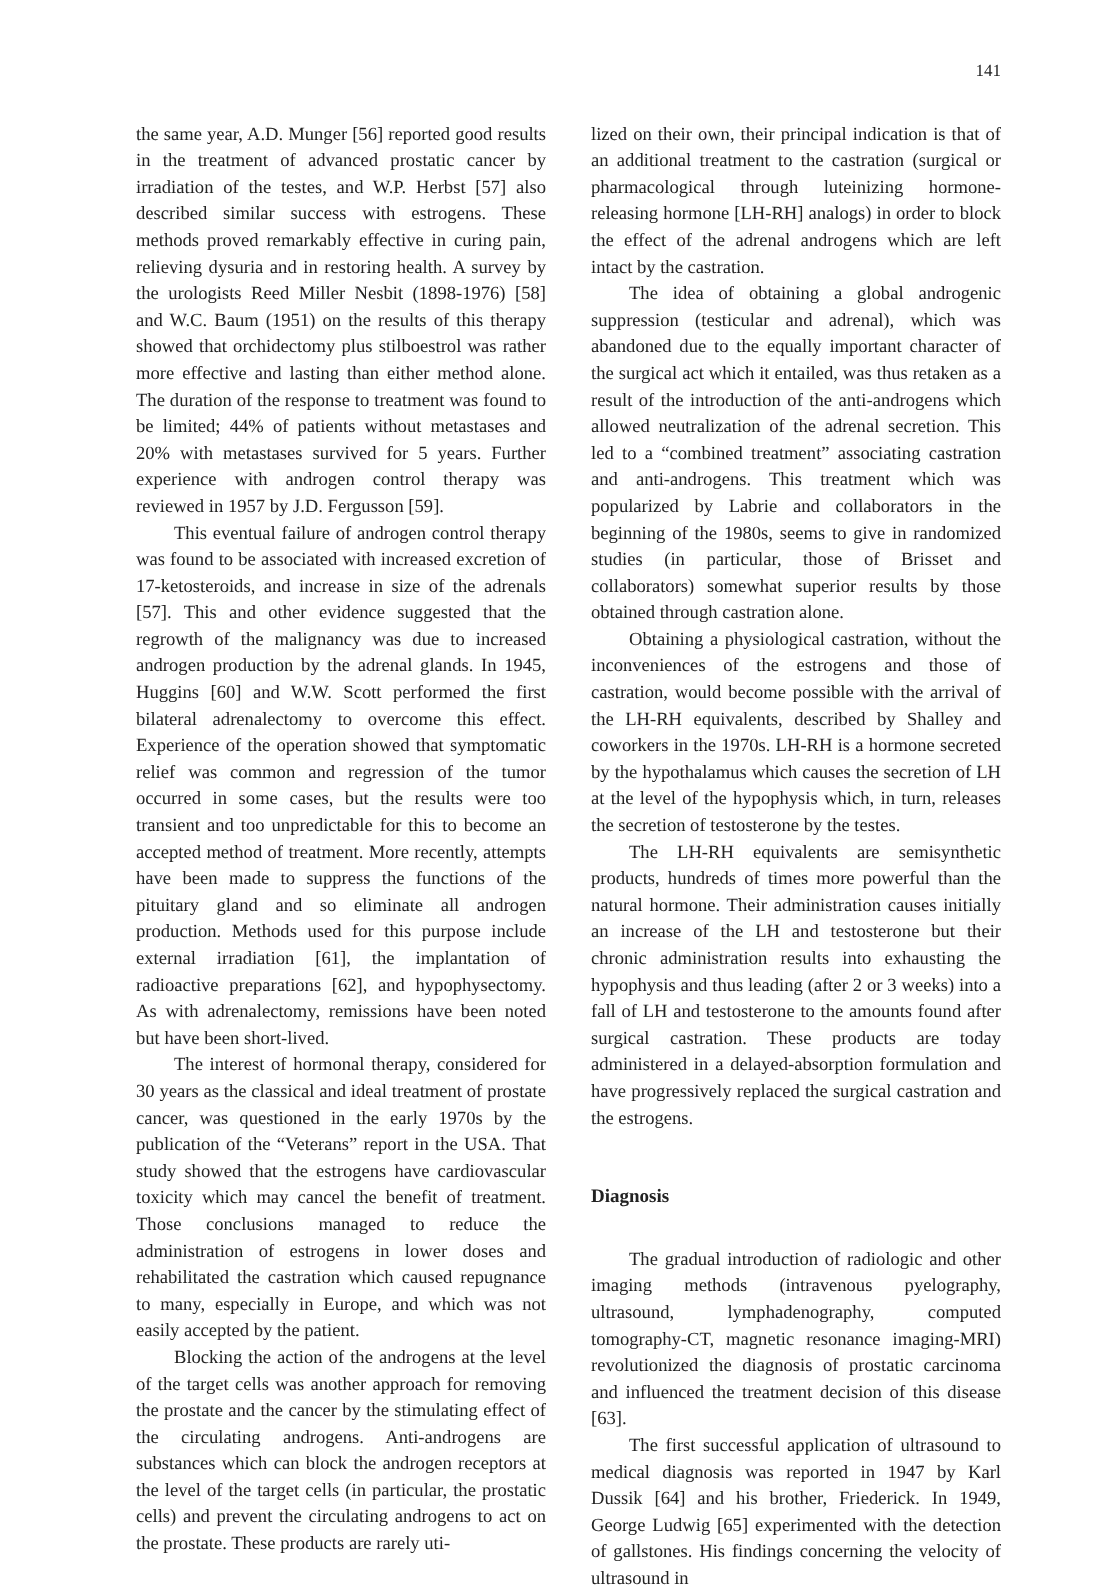141
the same year, A.D. Munger [56] reported good results in the treatment of advanced prostatic cancer by irradiation of the testes, and W.P. Herbst [57] also described similar success with estrogens. These methods proved remarkably effective in curing pain, relieving dysuria and in restoring health. A survey by the urologists Reed Miller Nesbit (1898-1976) [58] and W.C. Baum (1951) on the results of this therapy showed that orchidectomy plus stilboestrol was rather more effective and lasting than either method alone. The duration of the response to treatment was found to be limited; 44% of patients without metastases and 20% with metastases survived for 5 years. Further experience with androgen control therapy was reviewed in 1957 by J.D. Fergusson [59].
This eventual failure of androgen control therapy was found to be associated with increased excretion of 17-ketosteroids, and increase in size of the adrenals [57]. This and other evidence suggested that the regrowth of the malignancy was due to increased androgen production by the adrenal glands. In 1945, Huggins [60] and W.W. Scott performed the first bilateral adrenalectomy to overcome this effect. Experience of the operation showed that symptomatic relief was common and regression of the tumor occurred in some cases, but the results were too transient and too unpredictable for this to become an accepted method of treatment. More recently, attempts have been made to suppress the functions of the pituitary gland and so eliminate all androgen production. Methods used for this purpose include external irradiation [61], the implantation of radioactive preparations [62], and hypophysectomy. As with adrenalectomy, remissions have been noted but have been short-lived.
The interest of hormonal therapy, considered for 30 years as the classical and ideal treatment of prostate cancer, was questioned in the early 1970s by the publication of the “Veterans” report in the USA. That study showed that the estrogens have cardiovascular toxicity which may cancel the benefit of treatment. Those conclusions managed to reduce the administration of estrogens in lower doses and rehabilitated the castration which caused repugnance to many, especially in Europe, and which was not easily accepted by the patient.
Blocking the action of the androgens at the level of the target cells was another approach for removing the prostate and the cancer by the stimulating effect of the circulating androgens. Anti-androgens are substances which can block the androgen receptors at the level of the target cells (in particular, the prostatic cells) and prevent the circulating androgens to act on the prostate. These products are rarely uti-
lized on their own, their principal indication is that of an additional treatment to the castration (surgical or pharmacological through luteinizing hormone-releasing hormone [LH-RH] analogs) in order to block the effect of the adrenal androgens which are left intact by the castration.
The idea of obtaining a global androgenic suppression (testicular and adrenal), which was abandoned due to the equally important character of the surgical act which it entailed, was thus retaken as a result of the introduction of the anti-androgens which allowed neutralization of the adrenal secretion. This led to a “combined treatment” associating castration and anti-androgens. This treatment which was popularized by Labrie and collaborators in the beginning of the 1980s, seems to give in randomized studies (in particular, those of Brisset and collaborators) somewhat superior results by those obtained through castration alone.
Obtaining a physiological castration, without the inconveniences of the estrogens and those of castration, would become possible with the arrival of the LH-RH equivalents, described by Shalley and coworkers in the 1970s. LH-RH is a hormone secreted by the hypothalamus which causes the secretion of LH at the level of the hypophysis which, in turn, releases the secretion of testosterone by the testes.
The LH-RH equivalents are semisynthetic products, hundreds of times more powerful than the natural hormone. Their administration causes initially an increase of the LH and testosterone but their chronic administration results into exhausting the hypophysis and thus leading (after 2 or 3 weeks) into a fall of LH and testosterone to the amounts found after surgical castration. These products are today administered in a delayed-absorption formulation and have progressively replaced the surgical castration and the estrogens.
Diagnosis
The gradual introduction of radiologic and other imaging methods (intravenous pyelography, ultrasound, lymphadenography, computed tomography-CT, magnetic resonance imaging-MRI) revolutionized the diagnosis of prostatic carcinoma and influenced the treatment decision of this disease [63].
The first successful application of ultrasound to medical diagnosis was reported in 1947 by Karl Dussik [64] and his brother, Friederick. In 1949, George Ludwig [65] experimented with the detection of gallstones. His findings concerning the velocity of ultrasound in